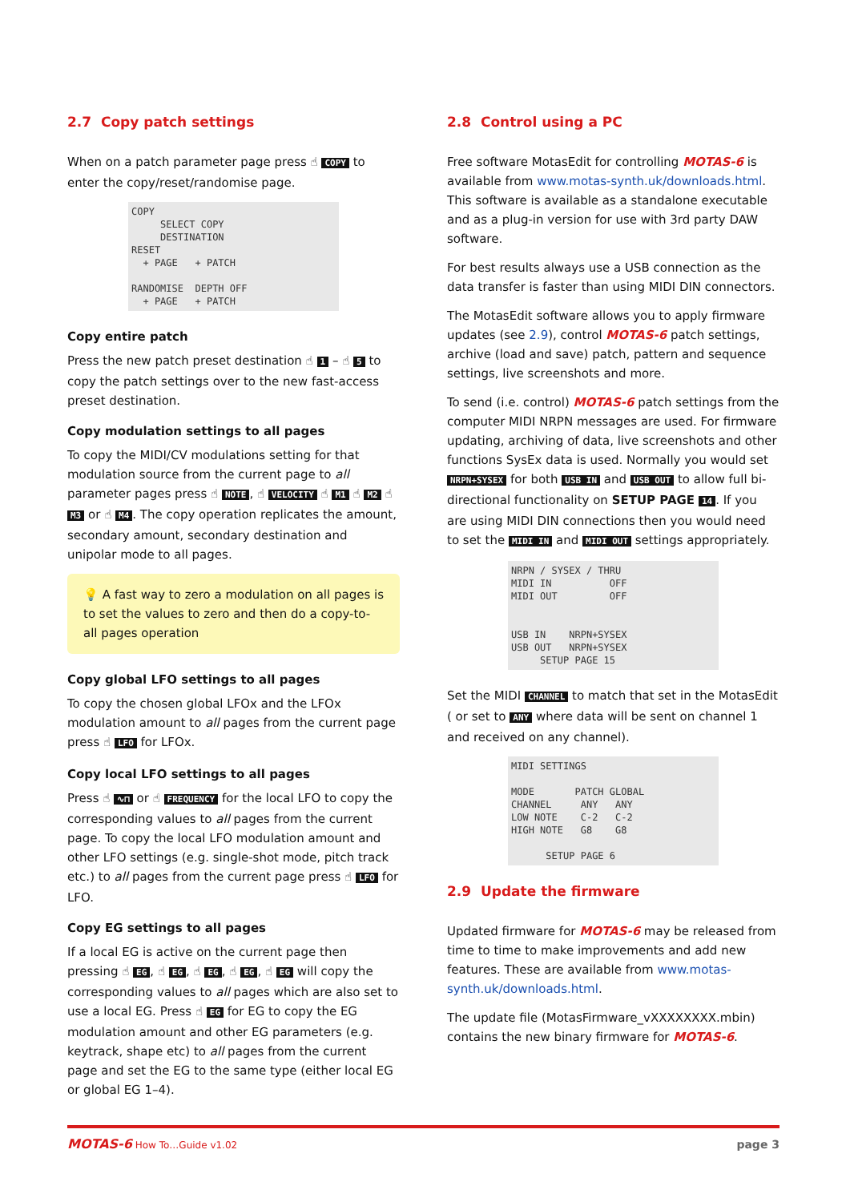2.7 Copy patch settings
When on a patch parameter page press ☝ COPY to enter the copy/reset/randomise page.
COPY SELECT COPY DESTINATION RESET + PAGE + PATCH RANDOMISE DEPTH OFF + PAGE + PATCH
Copy entire patch
Press the new patch preset destination ☝ 1 – ☝ 5 to copy the patch settings over to the new fast-access preset destination.
Copy modulation settings to all pages
To copy the MIDI/CV modulations setting for that modulation source from the current page to all parameter pages press ☝ NOTE, ☝ VELOCITY ☝ M1 ☝ M2 ☝ M3 or ☝ M4. The copy operation replicates the amount, secondary amount, secondary destination and unipolar mode to all pages.
💡 A fast way to zero a modulation on all pages is to set the values to zero and then do a copy-to-all pages operation
Copy global LFO settings to all pages
To copy the chosen global LFOx and the LFOx modulation amount to all pages from the current page press ☝ LFO for LFOx.
Copy local LFO settings to all pages
Press ☝ ∿⊓ or ☝ FREQUENCY for the local LFO to copy the corresponding values to all pages from the current page. To copy the local LFO modulation amount and other LFO settings (e.g. single-shot mode, pitch track etc.) to all pages from the current page press ☝ LFO for LFO.
Copy EG settings to all pages
If a local EG is active on the current page then pressing ☝ EG, ☝ EG, ☝ EG, ☝ EG, ☝ EG will copy the corresponding values to all pages which are also set to use a local EG. Press ☝ EG for EG to copy the EG modulation amount and other EG parameters (e.g. keytrack, shape etc) to all pages from the current page and set the EG to the same type (either local EG or global EG 1–4).
2.8 Control using a PC
Free software MotasEdit for controlling MOTAS-6 is available from www.motas-synth.uk/downloads.html. This software is available as a standalone executable and as a plug-in version for use with 3rd party DAW software.
For best results always use a USB connection as the data transfer is faster than using MIDI DIN connectors.
The MotasEdit software allows you to apply firmware updates (see 2.9), control MOTAS-6 patch settings, archive (load and save) patch, pattern and sequence settings, live screenshots and more.
To send (i.e. control) MOTAS-6 patch settings from the computer MIDI NRPN messages are used. For firmware updating, archiving of data, live screenshots and other functions SysEx data is used. Normally you would set NRPN+SYSEX for both USB IN and USB OUT to allow full bi-directional functionality on SETUP PAGE 14. If you are using MIDI DIN connections then you would need to set the MIDI IN and MIDI OUT settings appropriately.
NRPN / SYSEX / THRU MIDI IN OFF MIDI OUT OFF USB IN NRPN+SYSEX USB OUT NRPN+SYSEX SETUP PAGE 15
Set the MIDI CHANNEL to match that set in the MotasEdit ( or set to ANY where data will be sent on channel 1 and received on any channel).
MIDI SETTINGS MODE PATCH GLOBAL CHANNEL ANY ANY LOW NOTE C-2 C-2 HIGH NOTE G8 G8 SETUP PAGE 6
2.9 Update the firmware
Updated firmware for MOTAS-6 may be released from time to time to make improvements and add new features. These are available from www.motas-synth.uk/downloads.html.
The update file (MotasFirmware_vXXXXXXXX.mbin) contains the new binary firmware for MOTAS-6.
MOTAS-6 How To…Guide v1.02 page 3